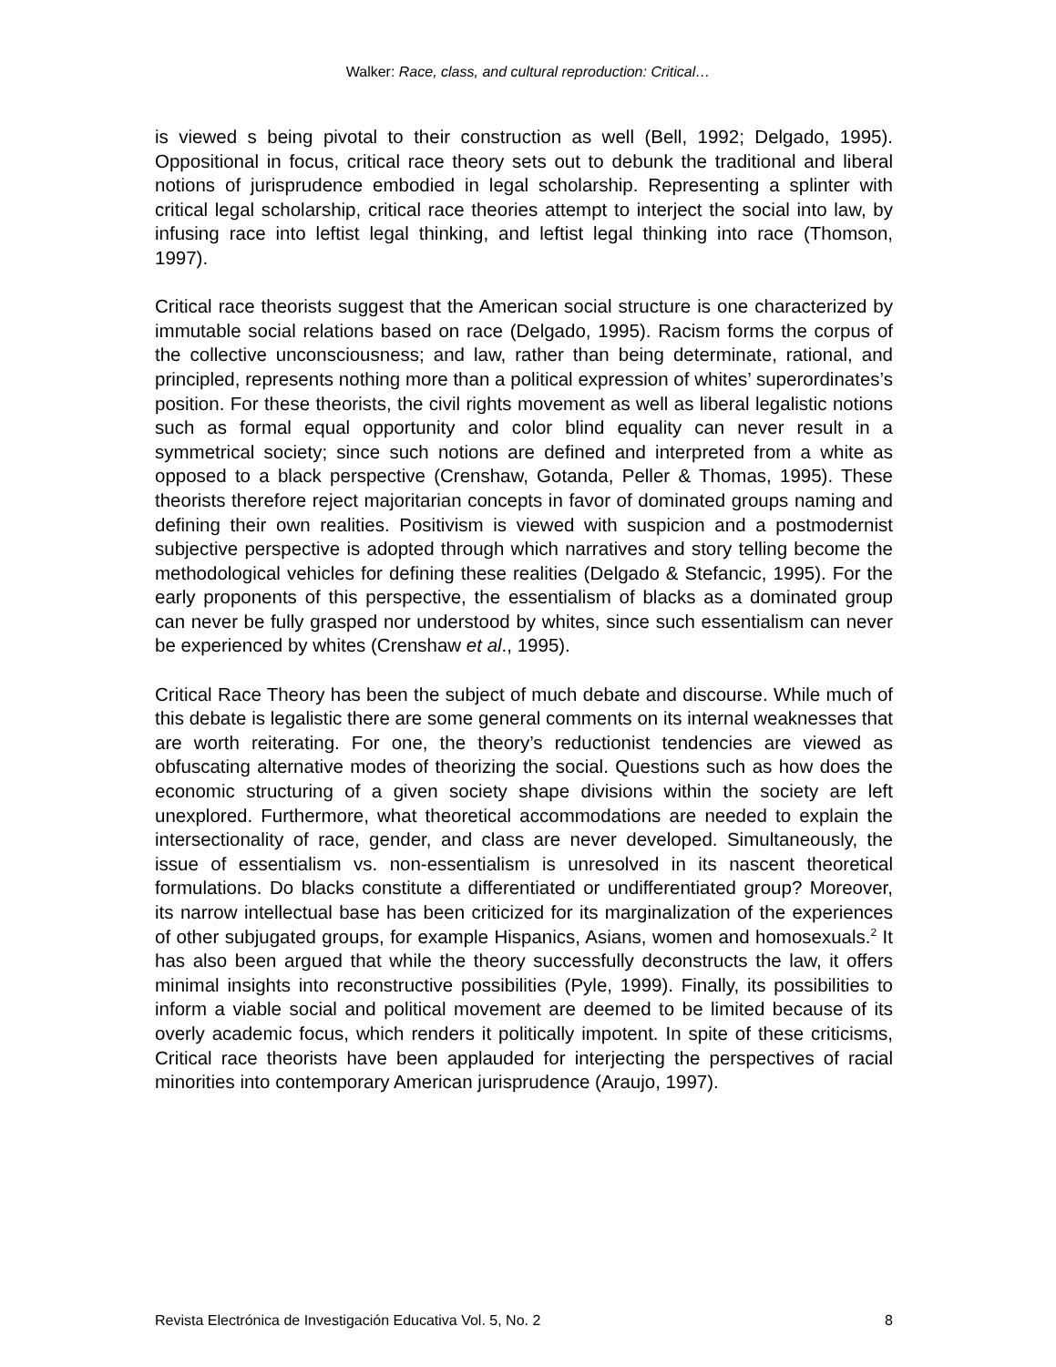Walker: Race, class, and cultural reproduction: Critical…
is viewed s being pivotal to their construction as well (Bell, 1992; Delgado, 1995). Oppositional in focus, critical race theory sets out to debunk the traditional and liberal notions of jurisprudence embodied in legal scholarship. Representing a splinter with critical legal scholarship, critical race theories attempt to interject the social into law, by infusing race into leftist legal thinking, and leftist legal thinking into race (Thomson, 1997).
Critical race theorists suggest that the American social structure is one characterized by immutable social relations based on race (Delgado, 1995). Racism forms the corpus of the collective unconsciousness; and law, rather than being determinate, rational, and principled, represents nothing more than a political expression of whites’ superordinates’s position. For these theorists, the civil rights movement as well as liberal legalistic notions such as formal equal opportunity and color blind equality can never result in a symmetrical society; since such notions are defined and interpreted from a white as opposed to a black perspective (Crenshaw, Gotanda, Peller & Thomas, 1995). These theorists therefore reject majoritarian concepts in favor of dominated groups naming and defining their own realities. Positivism is viewed with suspicion and a postmodernist subjective perspective is adopted through which narratives and story telling become the methodological vehicles for defining these realities (Delgado & Stefancic, 1995). For the early proponents of this perspective, the essentialism of blacks as a dominated group can never be fully grasped nor understood by whites, since such essentialism can never be experienced by whites (Crenshaw et al., 1995).
Critical Race Theory has been the subject of much debate and discourse. While much of this debate is legalistic there are some general comments on its internal weaknesses that are worth reiterating. For one, the theory’s reductionist tendencies are viewed as obfuscating alternative modes of theorizing the social. Questions such as how does the economic structuring of a given society shape divisions within the society are left unexplored. Furthermore, what theoretical accommodations are needed to explain the intersectionality of race, gender, and class are never developed. Simultaneously, the issue of essentialism vs. non-essentialism is unresolved in its nascent theoretical formulations. Do blacks constitute a differentiated or undifferentiated group? Moreover, its narrow intellectual base has been criticized for its marginalization of the experiences of other subjugated groups, for example Hispanics, Asians, women and homosexuals.<sup>2</sup> It has also been argued that while the theory successfully deconstructs the law, it offers minimal insights into reconstructive possibilities (Pyle, 1999). Finally, its possibilities to inform a viable social and political movement are deemed to be limited because of its overly academic focus, which renders it politically impotent. In spite of these criticisms, Critical race theorists have been applauded for interjecting the perspectives of racial minorities into contemporary American jurisprudence (Araujo, 1997).
Revista Electrónica de Investigación Educativa Vol. 5, No. 2 8